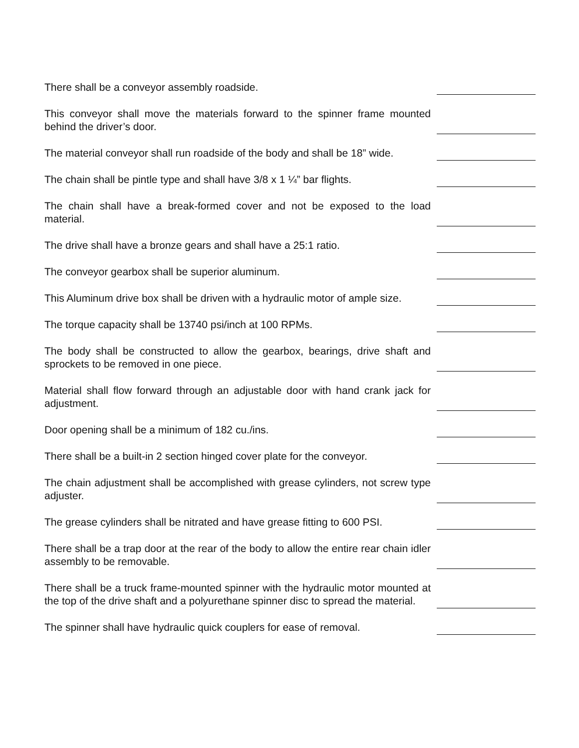There shall be a conveyor assembly roadside.
This conveyor shall move the materials forward to the spinner frame mounted behind the driver’s door.
The material conveyor shall run roadside of the body and shall be 18” wide.
The chain shall be pintle type and shall have 3/8 x 1 ¼” bar flights.
The chain shall have a break-formed cover and not be exposed to the load material.
The drive shall have a bronze gears and shall have a 25:1 ratio.
The conveyor gearbox shall be superior aluminum.
This Aluminum drive box shall be driven with a hydraulic motor of ample size.
The torque capacity shall be 13740 psi/inch at 100 RPMs.
The body shall be constructed to allow the gearbox, bearings, drive shaft and sprockets to be removed in one piece.
Material shall flow forward through an adjustable door with hand crank jack for adjustment.
Door opening shall be a minimum of 182 cu./ins.
There shall be a built-in 2 section hinged cover plate for the conveyor.
The chain adjustment shall be accomplished with grease cylinders, not screw type adjuster.
The grease cylinders shall be nitrated and have grease fitting to 600 PSI.
There shall be a trap door at the rear of the body to allow the entire rear chain idler assembly to be removable.
There shall be a truck frame-mounted spinner with the hydraulic motor mounted at the top of the drive shaft and a polyurethane spinner disc to spread the material.
The spinner shall have hydraulic quick couplers for ease of removal.